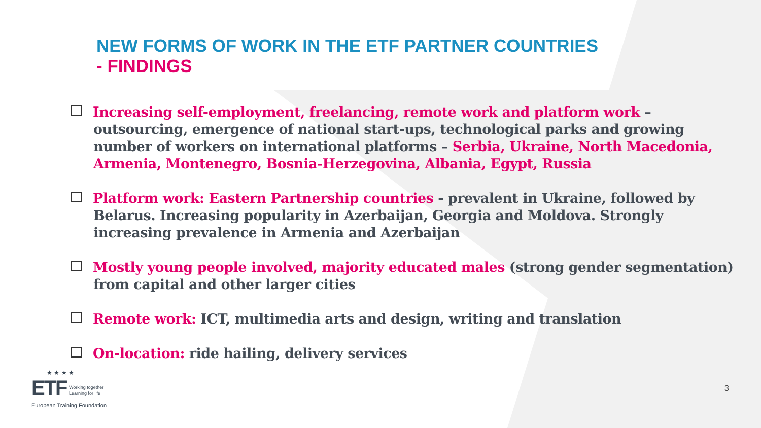NEW FORMS OF WORK IN THE ETF PARTNER COUNTRIES
- FINDINGS
Increasing self-employment, freelancing, remote work and platform work – outsourcing, emergence of national start-ups, technological parks and growing number of workers on international platforms – Serbia, Ukraine, North Macedonia, Armenia, Montenegro, Bosnia-Herzegovina, Albania, Egypt, Russia
Platform work: Eastern Partnership countries - prevalent in Ukraine, followed by Belarus. Increasing popularity in Azerbaijan, Georgia and Moldova. Strongly increasing prevalence in Armenia and Azerbaijan
Mostly young people involved, majority educated males (strong gender segmentation) from capital and other larger cities
Remote work: ICT, multimedia arts and design, writing and translation
On-location: ride hailing, delivery services
★ ★ ★ ★
ETF Working together
Learning for life
European Training Foundation
3